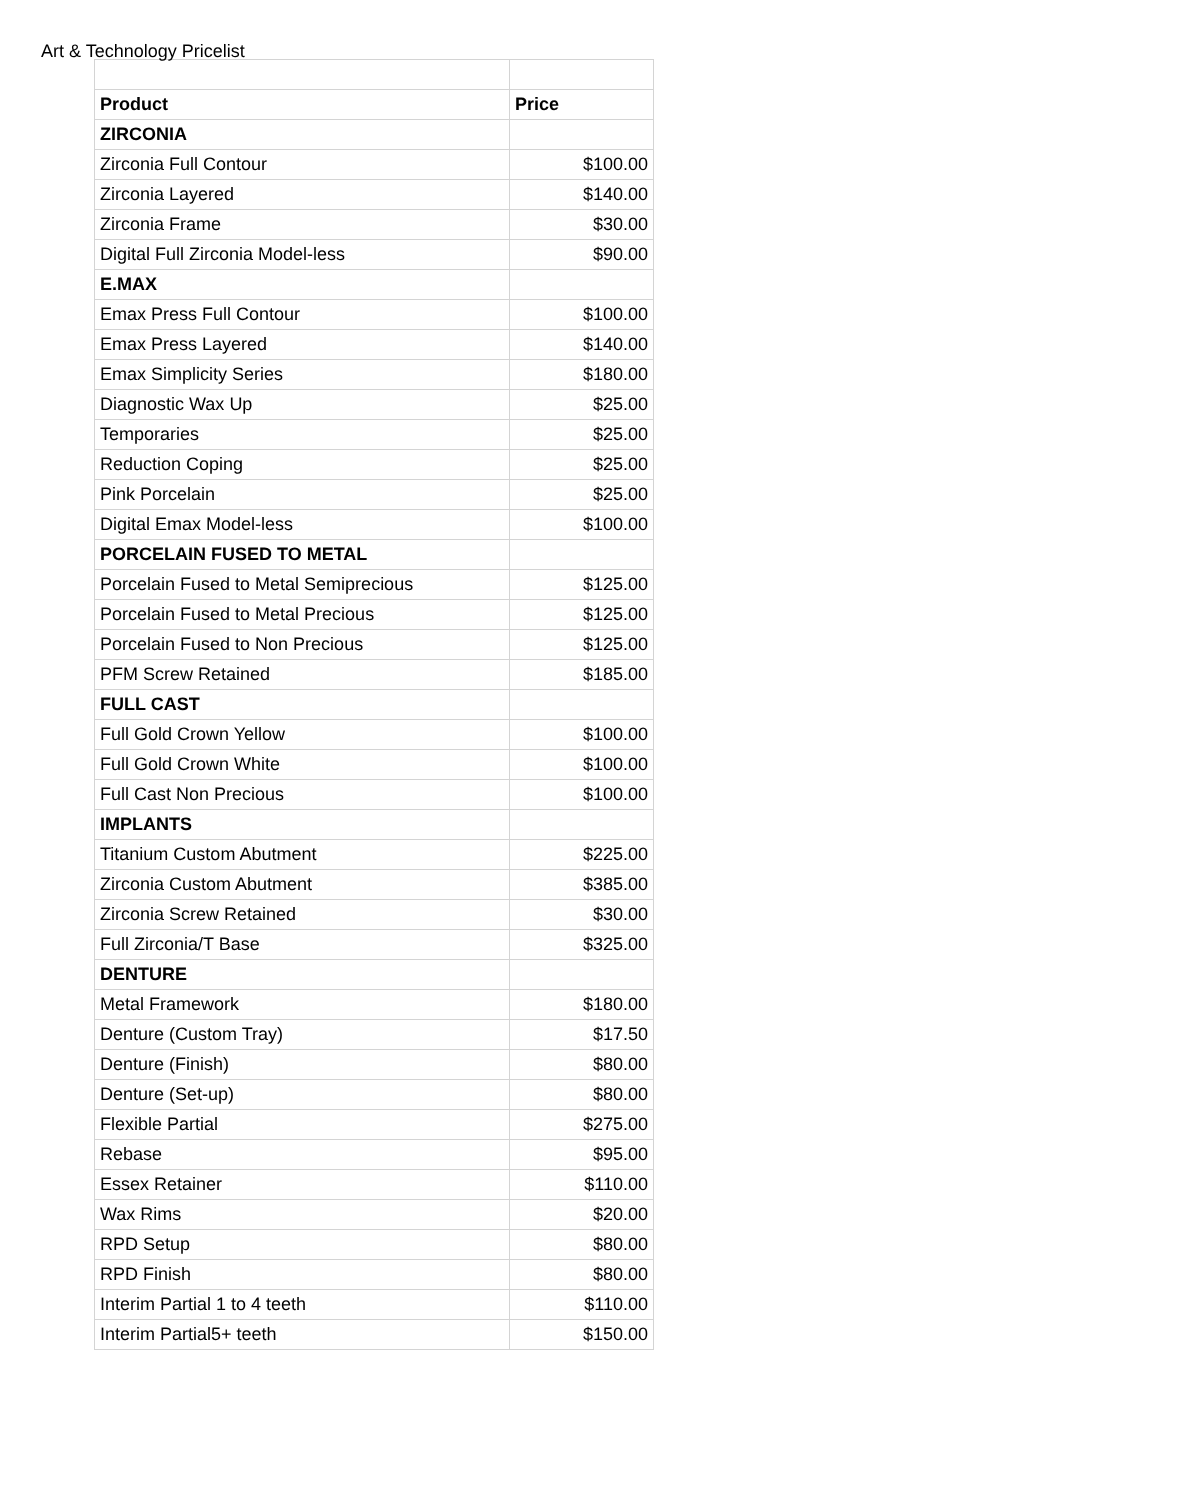Art & Technology Pricelist
| Product | Price |
| --- | --- |
| ZIRCONIA | |
| Zirconia Full Contour | $100.00 |
| Zirconia Layered | $140.00 |
| Zirconia Frame | $30.00 |
| Digital Full Zirconia Model-less | $90.00 |
| E.MAX | |
| Emax Press Full Contour | $100.00 |
| Emax Press Layered | $140.00 |
| Emax Simplicity Series | $180.00 |
| Diagnostic Wax Up | $25.00 |
| Temporaries | $25.00 |
| Reduction Coping | $25.00 |
| Pink Porcelain | $25.00 |
| Digital Emax Model-less | $100.00 |
| PORCELAIN FUSED TO METAL | |
| Porcelain Fused to Metal Semiprecious | $125.00 |
| Porcelain Fused to Metal Precious | $125.00 |
| Porcelain Fused to Non Precious | $125.00 |
| PFM Screw Retained | $185.00 |
| FULL CAST | |
| Full Gold Crown Yellow | $100.00 |
| Full Gold Crown White | $100.00 |
| Full Cast Non Precious | $100.00 |
| IMPLANTS | |
| Titanium Custom Abutment | $225.00 |
| Zirconia Custom Abutment | $385.00 |
| Zirconia Screw Retained | $30.00 |
| Full Zirconia/T Base | $325.00 |
| DENTURE | |
| Metal Framework | $180.00 |
| Denture (Custom Tray) | $17.50 |
| Denture (Finish) | $80.00 |
| Denture (Set-up) | $80.00 |
| Flexible Partial | $275.00 |
| Rebase | $95.00 |
| Essex Retainer | $110.00 |
| Wax Rims | $20.00 |
| RPD Setup | $80.00 |
| RPD Finish | $80.00 |
| Interim Partial 1 to 4 teeth | $110.00 |
| Interim Partial5+ teeth | $150.00 |